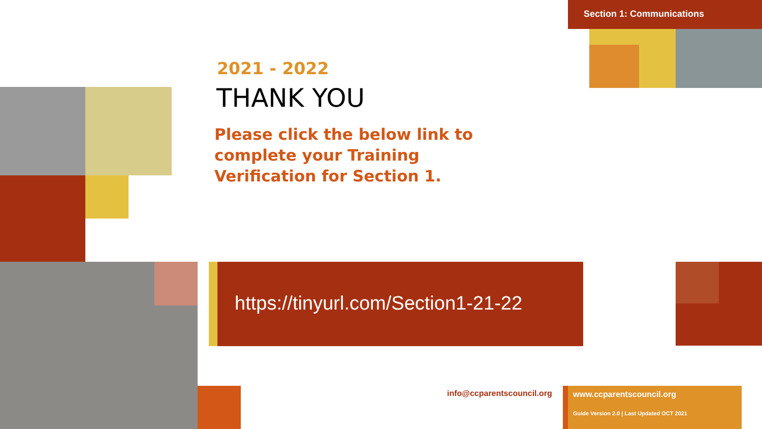Section 1: Communications
2021 - 2022
THANK YOU
Please click the below link to complete your Training Verification for Section 1.
https://tinyurl.com/Section1-21-22
info@ccparentscouncil.org
www.ccparentscouncil.org
Guide Version 2.0 | Last Updated OCT 2021